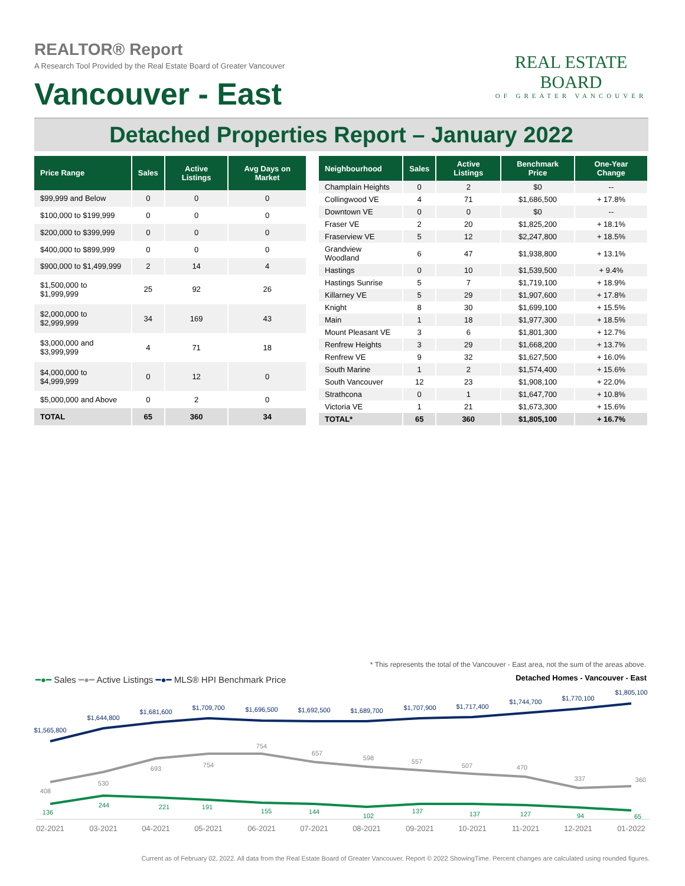REALTOR® Report
A Research Tool Provided by the Real Estate Board of Greater Vancouver
Vancouver - East
REAL ESTATE BOARD
OF GREATER VANCOUVER
Detached Properties Report – January 2022
| Price Range | Sales | Active Listings | Avg Days on Market |
| --- | --- | --- | --- |
| $99,999 and Below | 0 | 0 | 0 |
| $100,000 to $199,999 | 0 | 0 | 0 |
| $200,000 to $399,999 | 0 | 0 | 0 |
| $400,000 to $899,999 | 0 | 0 | 0 |
| $900,000 to $1,499,999 | 2 | 14 | 4 |
| $1,500,000 to $1,999,999 | 25 | 92 | 26 |
| $2,000,000 to $2,999,999 | 34 | 169 | 43 |
| $3,000,000 and $3,999,999 | 4 | 71 | 18 |
| $4,000,000 to $4,999,999 | 0 | 12 | 0 |
| $5,000,000 and Above | 0 | 2 | 0 |
| TOTAL | 65 | 360 | 34 |
| Neighbourhood | Sales | Active Listings | Benchmark Price | One-Year Change |
| --- | --- | --- | --- | --- |
| Champlain Heights | 0 | 2 | $0 | -- |
| Collingwood VE | 4 | 71 | $1,686,500 | + 17.8% |
| Downtown VE | 0 | 0 | $0 | -- |
| Fraser VE | 2 | 20 | $1,825,200 | + 18.1% |
| Fraserview VE | 5 | 12 | $2,247,800 | + 18.5% |
| Grandview Woodland | 6 | 47 | $1,938,800 | + 13.1% |
| Hastings | 0 | 10 | $1,539,500 | + 9.4% |
| Hastings Sunrise | 5 | 7 | $1,719,100 | + 18.9% |
| Killarney VE | 5 | 29 | $1,907,600 | + 17.8% |
| Knight | 8 | 30 | $1,699,100 | + 15.5% |
| Main | 1 | 18 | $1,977,300 | + 18.5% |
| Mount Pleasant VE | 3 | 6 | $1,801,300 | + 12.7% |
| Renfrew Heights | 3 | 29 | $1,668,200 | + 13.7% |
| Renfrew VE | 9 | 32 | $1,627,500 | + 16.0% |
| South Marine | 1 | 2 | $1,574,400 | + 15.6% |
| South Vancouver | 12 | 23 | $1,908,100 | + 22.0% |
| Strathcona | 0 | 1 | $1,647,700 | + 10.8% |
| Victoria VE | 1 | 21 | $1,673,300 | + 15.6% |
| TOTAL* | 65 | 360 | $1,805,100 | + 16.7% |
* This represents the total of the Vancouver - East area, not the sum of the areas above.
━●━ Sales ━●━ Active Listings ━●━ MLS® HPI Benchmark Price
Detached Homes - Vancouver - East
$1,565,800
$1,644,800
$1,681,600
$1,709,700
$1,696,500
$1,692,500
$1,689,700
$1,707,900
$1,717,400
$1,744,700
$1,770,100
$1,805,100
408
530
693
754
754
657
598
557
507
470
337
360
136
244
221
191
155
144
102
137
137
127
94
65
02-2021
03-2021
04-2021
05-2021
06-2021
07-2021
08-2021
09-2021
10-2021
11-2021
12-2021
01-2022
Current as of February 02, 2022. All data from the Real Estate Board of Greater Vancouver. Report © 2022 ShowingTime. Percent changes are calculated using rounded figures.